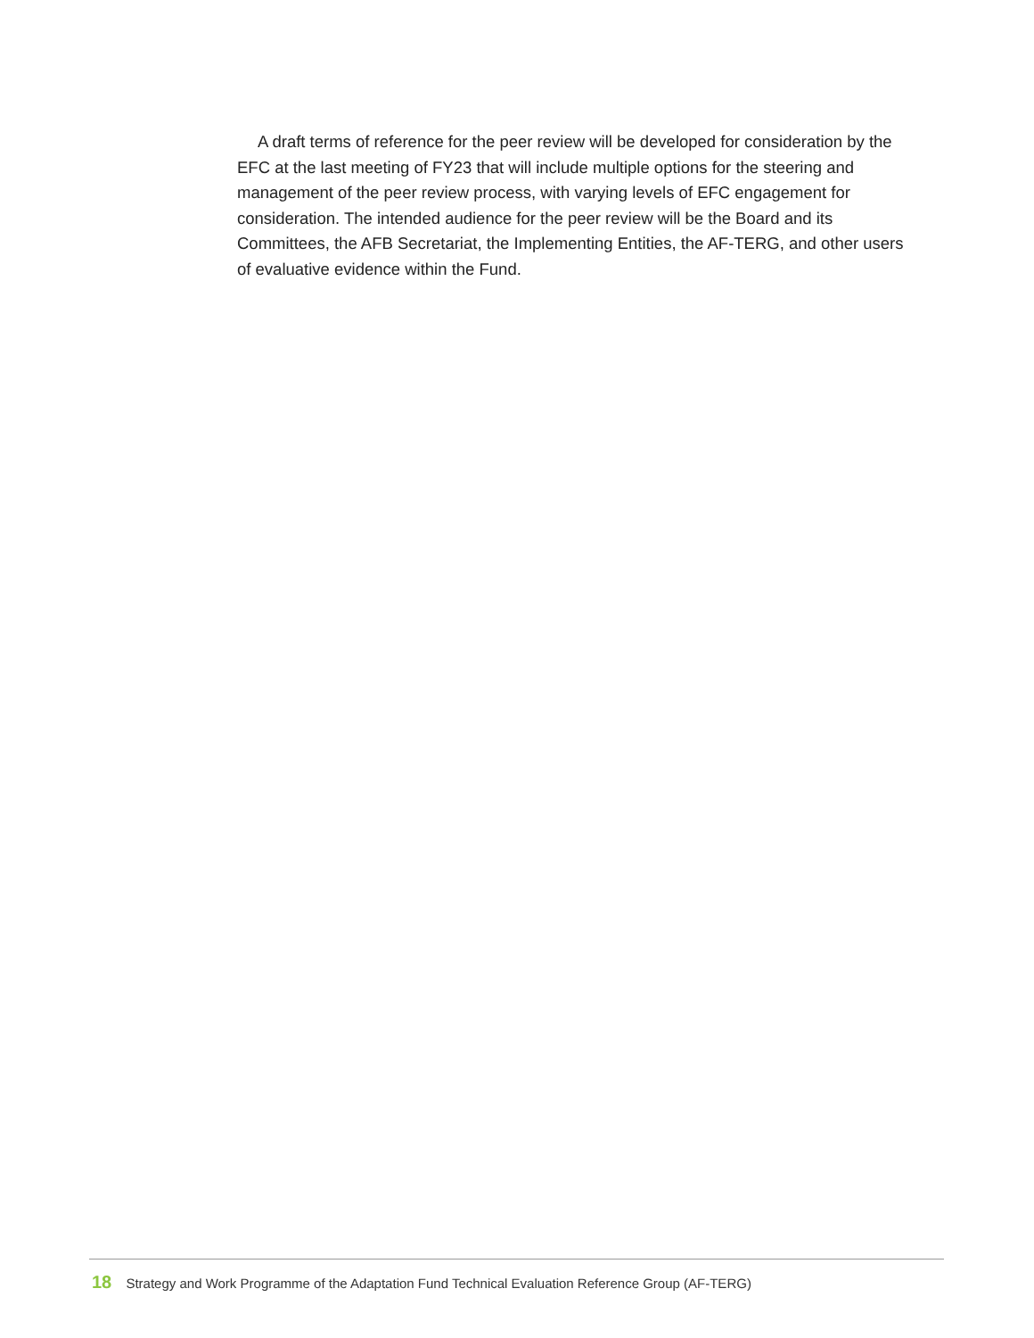A draft terms of reference for the peer review will be developed for consideration by the EFC at the last meeting of FY23 that will include multiple options for the steering and management of the peer review process, with varying levels of EFC engagement for consideration. The intended audience for the peer review will be the Board and its Committees, the AFB Secretariat, the Implementing Entities, the AF-TERG, and other users of evaluative evidence within the Fund.
18 Strategy and Work Programme of the Adaptation Fund Technical Evaluation Reference Group (AF-TERG)